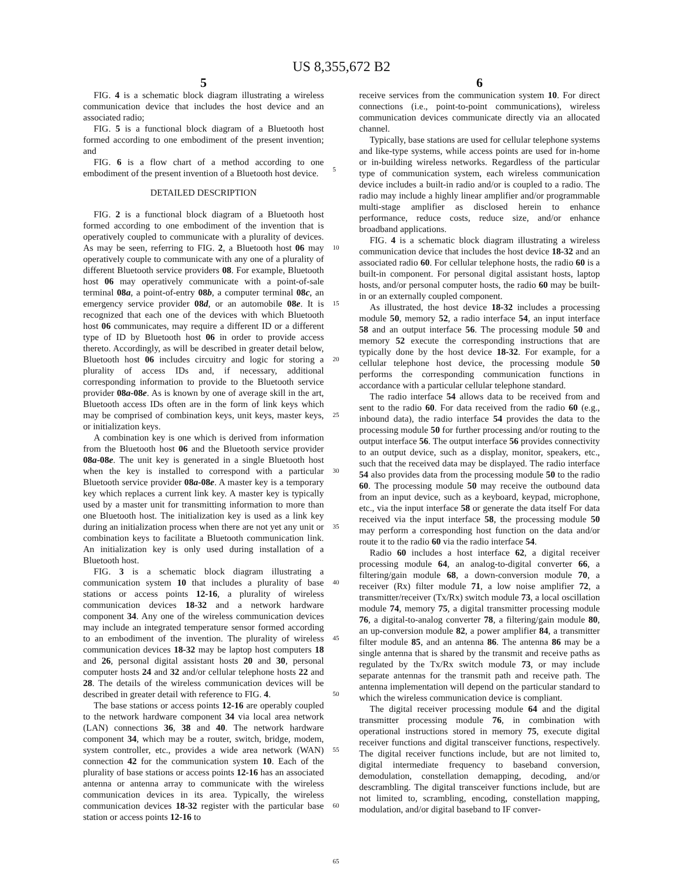US 8,355,672 B2
5
FIG. 4 is a schematic block diagram illustrating a wireless communication device that includes the host device and an associated radio;
FIG. 5 is a functional block diagram of a Bluetooth host formed according to one embodiment of the present invention; and
FIG. 6 is a flow chart of a method according to one embodiment of the present invention of a Bluetooth host device.
DETAILED DESCRIPTION
FIG. 2 is a functional block diagram of a Bluetooth host formed according to one embodiment of the invention that is operatively coupled to communicate with a plurality of devices. As may be seen, referring to FIG. 2, a Bluetooth host 06 may operatively couple to communicate with any one of a plurality of different Bluetooth service providers 08. For example, Bluetooth host 06 may operatively communicate with a point-of-sale terminal 08a, a point-of-entry 08b, a computer terminal 08c, an emergency service provider 08d, or an automobile 08e. It is recognized that each one of the devices with which Bluetooth host 06 communicates, may require a different ID or a different type of ID by Bluetooth host 06 in order to provide access thereto. Accordingly, as will be described in greater detail below, Bluetooth host 06 includes circuitry and logic for storing a plurality of access IDs and, if necessary, additional corresponding information to provide to the Bluetooth service provider 08a-08e. As is known by one of average skill in the art, Bluetooth access IDs often are in the form of link keys which may be comprised of combination keys, unit keys, master keys, or initialization keys.
A combination key is one which is derived from information from the Bluetooth host 06 and the Bluetooth service provider 08a-08e. The unit key is generated in a single Bluetooth host when the key is installed to correspond with a particular Bluetooth service provider 08a-08e. A master key is a temporary key which replaces a current link key. A master key is typically used by a master unit for transmitting information to more than one Bluetooth host. The initialization key is used as a link key during an initialization process when there are not yet any unit or combination keys to facilitate a Bluetooth communication link. An initialization key is only used during installation of a Bluetooth host.
FIG. 3 is a schematic block diagram illustrating a communication system 10 that includes a plurality of base stations or access points 12-16, a plurality of wireless communication devices 18-32 and a network hardware component 34. Any one of the wireless communication devices may include an integrated temperature sensor formed according to an embodiment of the invention. The plurality of wireless communication devices 18-32 may be laptop host computers 18 and 26, personal digital assistant hosts 20 and 30, personal computer hosts 24 and 32 and/or cellular telephone hosts 22 and 28. The details of the wireless communication devices will be described in greater detail with reference to FIG. 4.
The base stations or access points 12-16 are operably coupled to the network hardware component 34 via local area network (LAN) connections 36, 38 and 40. The network hardware component 34, which may be a router, switch, bridge, modem, system controller, etc., provides a wide area network (WAN) connection 42 for the communication system 10. Each of the plurality of base stations or access points 12-16 has an associated antenna or antenna array to communicate with the wireless communication devices in its area. Typically, the wireless communication devices 18-32 register with the particular base station or access points 12-16 to
5
10
15
20
25
30
35
40
45
50
55
60
65
6
receive services from the communication system 10. For direct connections (i.e., point-to-point communications), wireless communication devices communicate directly via an allocated channel.
Typically, base stations are used for cellular telephone systems and like-type systems, while access points are used for in-home or in-building wireless networks. Regardless of the particular type of communication system, each wireless communication device includes a built-in radio and/or is coupled to a radio. The radio may include a highly linear amplifier and/or programmable multi-stage amplifier as disclosed herein to enhance performance, reduce costs, reduce size, and/or enhance broadband applications.
FIG. 4 is a schematic block diagram illustrating a wireless communication device that includes the host device 18-32 and an associated radio 60. For cellular telephone hosts, the radio 60 is a built-in component. For personal digital assistant hosts, laptop hosts, and/or personal computer hosts, the radio 60 may be built-in or an externally coupled component.
As illustrated, the host device 18-32 includes a processing module 50, memory 52, a radio interface 54, an input interface 58 and an output interface 56. The processing module 50 and memory 52 execute the corresponding instructions that are typically done by the host device 18-32. For example, for a cellular telephone host device, the processing module 50 performs the corresponding communication functions in accordance with a particular cellular telephone standard.
The radio interface 54 allows data to be received from and sent to the radio 60. For data received from the radio 60 (e.g., inbound data), the radio interface 54 provides the data to the processing module 50 for further processing and/or routing to the output interface 56. The output interface 56 provides connectivity to an output device, such as a display, monitor, speakers, etc., such that the received data may be displayed. The radio interface 54 also provides data from the processing module 50 to the radio 60. The processing module 50 may receive the outbound data from an input device, such as a keyboard, keypad, microphone, etc., via the input interface 58 or generate the data itself For data received via the input interface 58, the processing module 50 may perform a corresponding host function on the data and/or route it to the radio 60 via the radio interface 54.
Radio 60 includes a host interface 62, a digital receiver processing module 64, an analog-to-digital converter 66, a filtering/gain module 68, a down-conversion module 70, a receiver (Rx) filter module 71, a low noise amplifier 72, a transmitter/receiver (Tx/Rx) switch module 73, a local oscillation module 74, memory 75, a digital transmitter processing module 76, a digital-to-analog converter 78, a filtering/gain module 80, an up-conversion module 82, a power amplifier 84, a transmitter filter module 85, and an antenna 86. The antenna 86 may be a single antenna that is shared by the transmit and receive paths as regulated by the Tx/Rx switch module 73, or may include separate antennas for the transmit path and receive path. The antenna implementation will depend on the particular standard to which the wireless communication device is compliant.
The digital receiver processing module 64 and the digital transmitter processing module 76, in combination with operational instructions stored in memory 75, execute digital receiver functions and digital transceiver functions, respectively. The digital receiver functions include, but are not limited to, digital intermediate frequency to baseband conversion, demodulation, constellation demapping, decoding, and/or descrambling. The digital transceiver functions include, but are not limited to, scrambling, encoding, constellation mapping, modulation, and/or digital baseband to IF conver-